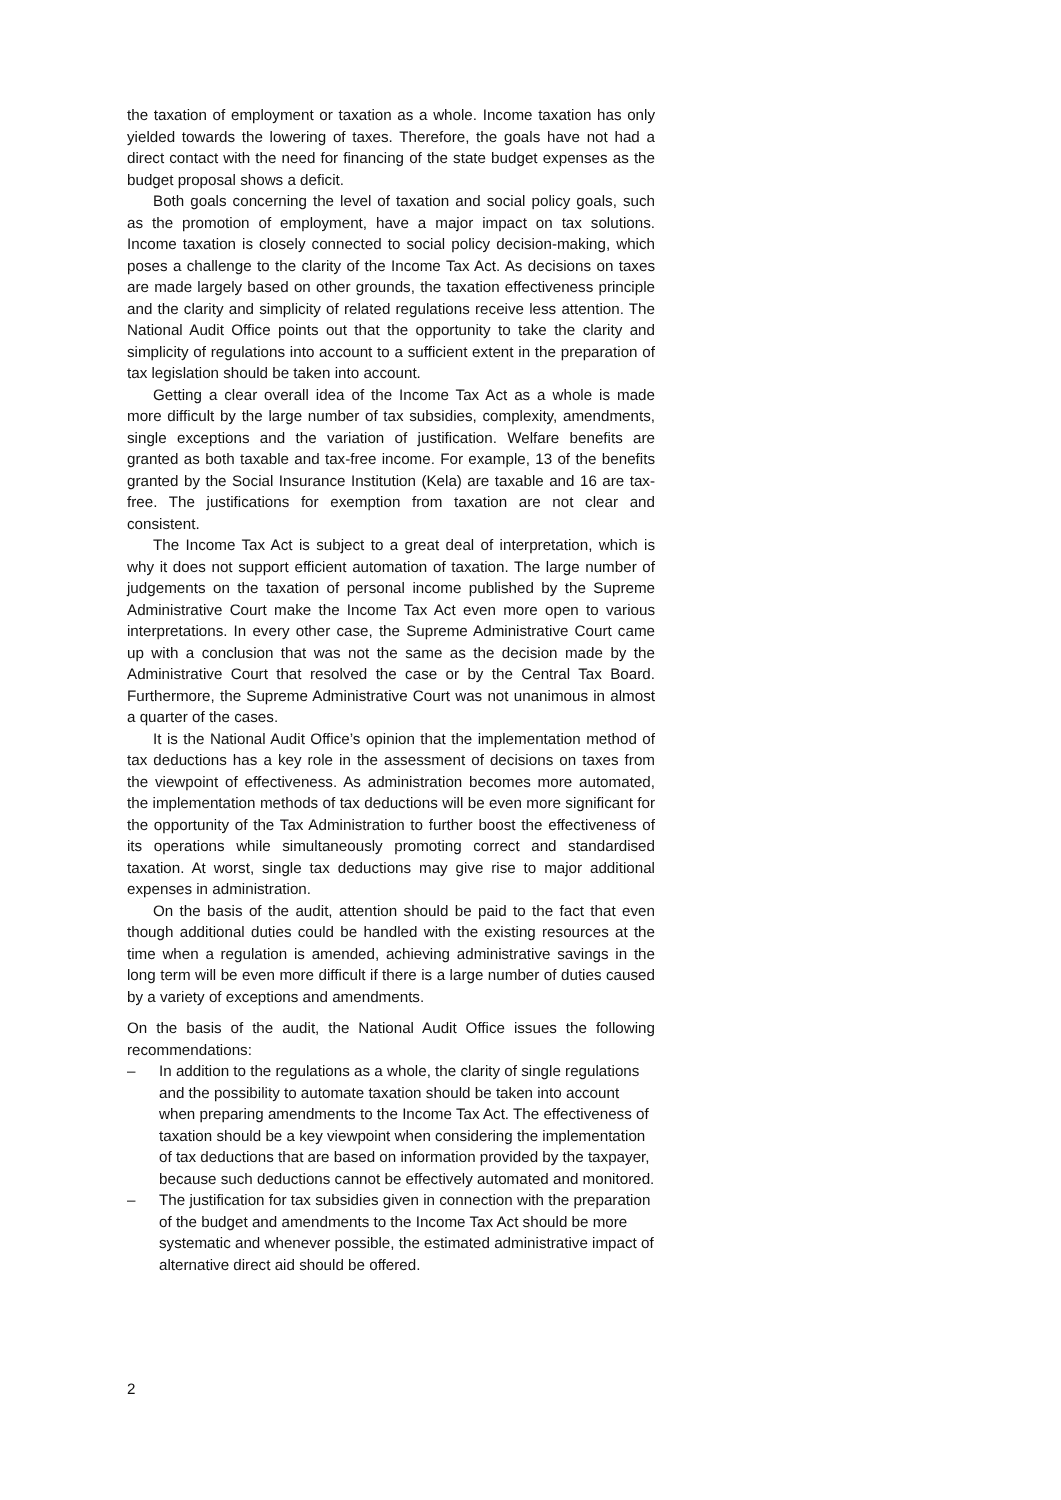the taxation of employment or taxation as a whole. Income taxation has only yielded towards the lowering of taxes. Therefore, the goals have not had a direct contact with the need for financing of the state budget expenses as the budget proposal shows a deficit.
Both goals concerning the level of taxation and social policy goals, such as the promotion of employment, have a major impact on tax solutions. Income taxation is closely connected to social policy decision-making, which poses a challenge to the clarity of the Income Tax Act. As decisions on taxes are made largely based on other grounds, the taxation effectiveness principle and the clarity and simplicity of related regulations receive less attention. The National Audit Office points out that the opportunity to take the clarity and simplicity of regulations into account to a sufficient extent in the preparation of tax legislation should be taken into account.
Getting a clear overall idea of the Income Tax Act as a whole is made more difficult by the large number of tax subsidies, complexity, amendments, single exceptions and the variation of justification. Welfare benefits are granted as both taxable and tax-free income. For example, 13 of the benefits granted by the Social Insurance Institution (Kela) are taxable and 16 are tax-free. The justifications for exemption from taxation are not clear and consistent.
The Income Tax Act is subject to a great deal of interpretation, which is why it does not support efficient automation of taxation. The large number of judgements on the taxation of personal income published by the Supreme Administrative Court make the Income Tax Act even more open to various interpretations. In every other case, the Supreme Administrative Court came up with a conclusion that was not the same as the decision made by the Administrative Court that resolved the case or by the Central Tax Board. Furthermore, the Supreme Administrative Court was not unanimous in almost a quarter of the cases.
It is the National Audit Office’s opinion that the implementation method of tax deductions has a key role in the assessment of decisions on taxes from the viewpoint of effectiveness. As administration becomes more automated, the implementation methods of tax deductions will be even more significant for the opportunity of the Tax Administration to further boost the effectiveness of its operations while simultaneously promoting correct and standardised taxation. At worst, single tax deductions may give rise to major additional expenses in administration.
On the basis of the audit, attention should be paid to the fact that even though additional duties could be handled with the existing resources at the time when a regulation is amended, achieving administrative savings in the long term will be even more difficult if there is a large number of duties caused by a variety of exceptions and amendments.
On the basis of the audit, the National Audit Office issues the following recommendations:
– In addition to the regulations as a whole, the clarity of single regulations and the possibility to automate taxation should be taken into account when preparing amendments to the Income Tax Act. The effectiveness of taxation should be a key viewpoint when considering the implementation of tax deductions that are based on information provided by the taxpayer, because such deductions cannot be effectively automated and monitored.
– The justification for tax subsidies given in connection with the preparation of the budget and amendments to the Income Tax Act should be more systematic and whenever possible, the estimated administrative impact of alternative direct aid should be offered.
2